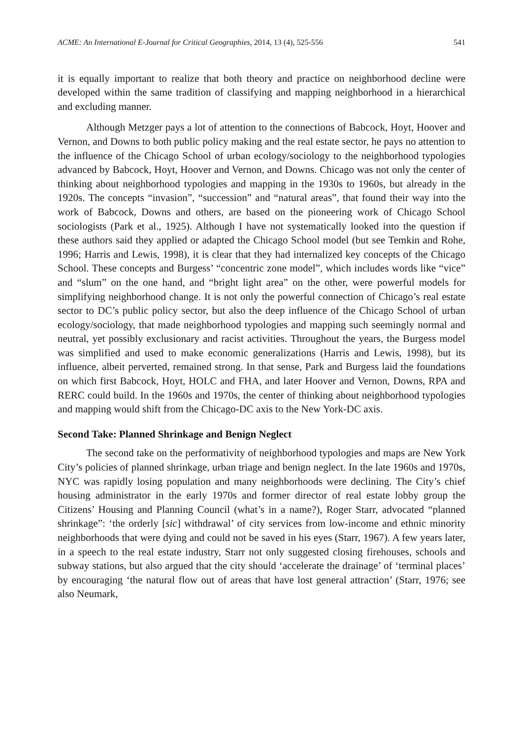ACME: An International E-Journal for Critical Geographies, 2014, 13 (4), 525-556 541
it is equally important to realize that both theory and practice on neighborhood decline were developed within the same tradition of classifying and mapping neighborhood in a hierarchical and excluding manner.
Although Metzger pays a lot of attention to the connections of Babcock, Hoyt, Hoover and Vernon, and Downs to both public policy making and the real estate sector, he pays no attention to the influence of the Chicago School of urban ecology/sociology to the neighborhood typologies advanced by Babcock, Hoyt, Hoover and Vernon, and Downs. Chicago was not only the center of thinking about neighborhood typologies and mapping in the 1930s to 1960s, but already in the 1920s. The concepts “invasion”, “succession” and “natural areas”, that found their way into the work of Babcock, Downs and others, are based on the pioneering work of Chicago School sociologists (Park et al., 1925). Although I have not systematically looked into the question if these authors said they applied or adapted the Chicago School model (but see Temkin and Rohe, 1996; Harris and Lewis, 1998), it is clear that they had internalized key concepts of the Chicago School. These concepts and Burgess’ “concentric zone model”, which includes words like “vice” and “slum” on the one hand, and “bright light area” on the other, were powerful models for simplifying neighborhood change. It is not only the powerful connection of Chicago’s real estate sector to DC’s public policy sector, but also the deep influence of the Chicago School of urban ecology/sociology, that made neighborhood typologies and mapping such seemingly normal and neutral, yet possibly exclusionary and racist activities. Throughout the years, the Burgess model was simplified and used to make economic generalizations (Harris and Lewis, 1998), but its influence, albeit perverted, remained strong. In that sense, Park and Burgess laid the foundations on which first Babcock, Hoyt, HOLC and FHA, and later Hoover and Vernon, Downs, RPA and RERC could build. In the 1960s and 1970s, the center of thinking about neighborhood typologies and mapping would shift from the Chicago-DC axis to the New York-DC axis.
Second Take: Planned Shrinkage and Benign Neglect
The second take on the performativity of neighborhood typologies and maps are New York City’s policies of planned shrinkage, urban triage and benign neglect. In the late 1960s and 1970s, NYC was rapidly losing population and many neighborhoods were declining. The City’s chief housing administrator in the early 1970s and former director of real estate lobby group the Citizens’ Housing and Planning Council (what’s in a name?), Roger Starr, advocated “planned shrinkage”: ‘the orderly [sic] withdrawal’ of city services from low-income and ethnic minority neighborhoods that were dying and could not be saved in his eyes (Starr, 1967). A few years later, in a speech to the real estate industry, Starr not only suggested closing firehouses, schools and subway stations, but also argued that the city should ‘accelerate the drainage’ of ‘terminal places’ by encouraging ‘the natural flow out of areas that have lost general attraction’ (Starr, 1976; see also Neumark,